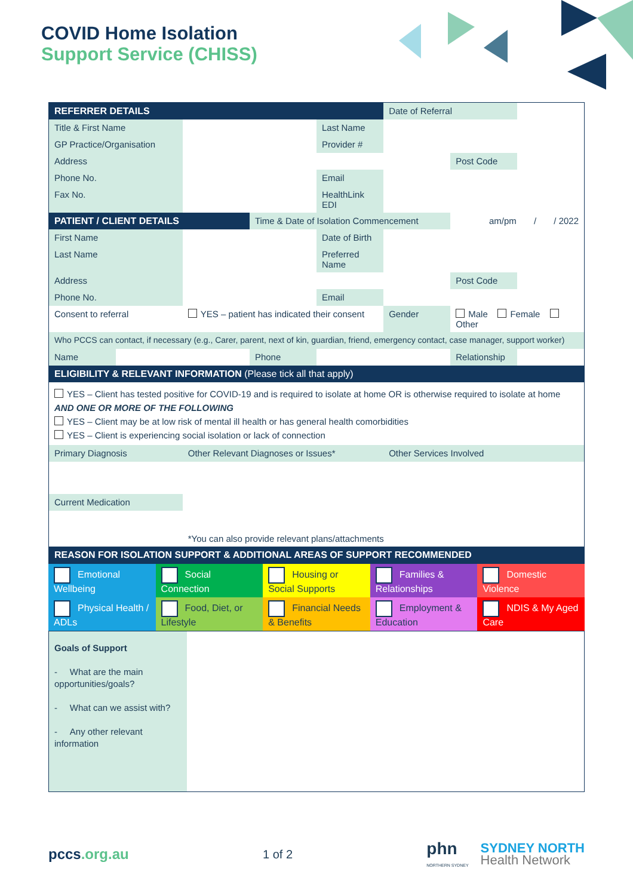COVID Home Isolation
Support Service (CHISS)
| REFERRER DETAILS | | | | | Date of Referral | | |
| Title & First Name | | | | Last Name | | | |
| GP Practice/Organisation | | | | Provider # | | | |
| Address | | | | | | Post Code | |
| Phone No. | | | | Email | | | |
| Fax No. | | | | HealthLink EDI | | | |
| PATIENT / CLIENT DETAILS | | | Time & Date of Isolation Commencement | | | am/pm / / 2022 | |
| First Name | | | | Date of Birth | | | |
| Last Name | | | | Preferred Name | | | |
| Address | | | | | | Post Code | |
| Phone No. | | | | Email | | | |
| Consent to referral | | YES – patient has indicated their consent | | | Gender | Male Female Other | |
| Who PCCS can contact, if necessary (e.g., Carer, parent, next of kin, guardian, friend, emergency contact, case manager, support worker) | | | | | | | |
| Name | | | Phone | | | Relationship | |
| ELIGIBILITY & RELEVANT INFORMATION (Please tick all that apply) | | | | | | | |
| YES – Client has tested positive for COVID-19 and is required to isolate at home OR is otherwise required to isolate at home AND ONE OR MORE OF THE FOLLOWING YES – Client may be at low risk of mental ill health or has general health comorbidities YES – Client is experiencing social isolation or lack of connection | | | | | | | |
| Primary Diagnosis | | Other Relevant Diagnoses or Issues* | | | Other Services Involved | | |
| Current Medication | | | | | | | |
| | | *You can also provide relevant plans/attachments | | | | | |
| REASON FOR ISOLATION SUPPORT & ADDITIONAL AREAS OF SUPPORT RECOMMENDED | | | | | | | |
| Emotional Wellbeing | Social Connection | Housing or Social Supports | Families & Relationships | Domestic Violence |
| Physical Health / ADLs | Food, Diet, or Lifestyle | Financial Needs & Benefits | Employment & Education | NDIS & My Aged Care |
| Goals of Support - What are the main opportunities/goals? - What can we assist with? - Any other relevant information | |
pccs.org.au
1 of 2
phn
NORTHERN SYDNEY
SYDNEY NORTH
Health Network